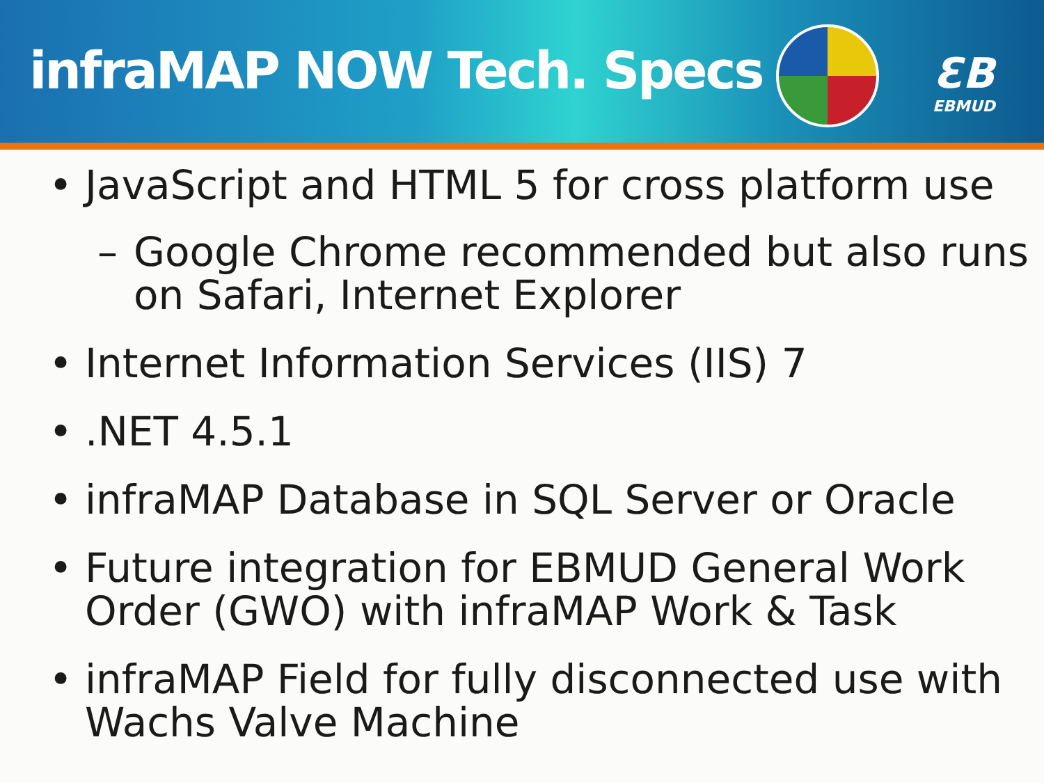infraMAP NOW Tech. Specs
ƐB
EBMUD
• JavaScript and HTML 5 for cross platform use
– Google Chrome recommended but also runs on Safari, Internet Explorer
• Internet Information Services (IIS) 7
•.NET 4.5.1
• infraMAP Database in SQL Server or Oracle
• Future integration for EBMUD General Work Order (GWO) with infraMAP Work & Task
• infraMAP Field for fully disconnected use with Wachs Valve Machine